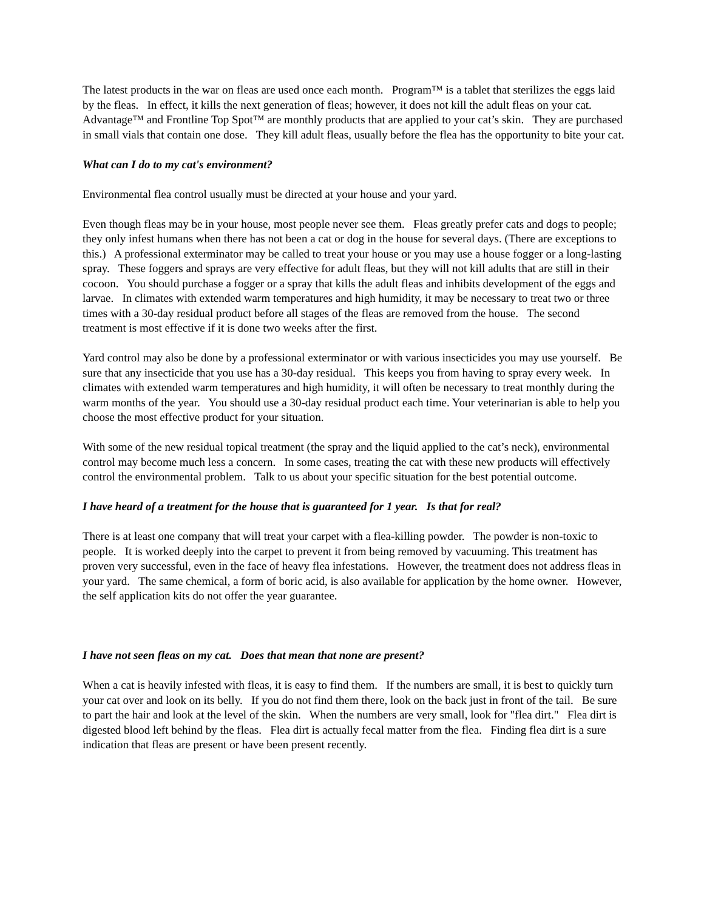The latest products in the war on fleas are used once each month. Program™ is a tablet that sterilizes the eggs laid by the fleas. In effect, it kills the next generation of fleas; however, it does not kill the adult fleas on your cat. Advantage™ and Frontline Top Spot™ are monthly products that are applied to your cat’s skin. They are purchased in small vials that contain one dose. They kill adult fleas, usually before the flea has the opportunity to bite your cat.
What can I do to my cat's environment?
Environmental flea control usually must be directed at your house and your yard.
Even though fleas may be in your house, most people never see them. Fleas greatly prefer cats and dogs to people; they only infest humans when there has not been a cat or dog in the house for several days. (There are exceptions to this.) A professional exterminator may be called to treat your house or you may use a house fogger or a long-lasting spray. These foggers and sprays are very effective for adult fleas, but they will not kill adults that are still in their cocoon. You should purchase a fogger or a spray that kills the adult fleas and inhibits development of the eggs and larvae. In climates with extended warm temperatures and high humidity, it may be necessary to treat two or three times with a 30-day residual product before all stages of the fleas are removed from the house. The second treatment is most effective if it is done two weeks after the first.
Yard control may also be done by a professional exterminator or with various insecticides you may use yourself. Be sure that any insecticide that you use has a 30-day residual. This keeps you from having to spray every week. In climates with extended warm temperatures and high humidity, it will often be necessary to treat monthly during the warm months of the year. You should use a 30-day residual product each time. Your veterinarian is able to help you choose the most effective product for your situation.
With some of the new residual topical treatment (the spray and the liquid applied to the cat’s neck), environmental control may become much less a concern. In some cases, treating the cat with these new products will effectively control the environmental problem. Talk to us about your specific situation for the best potential outcome.
I have heard of a treatment for the house that is guaranteed for 1 year. Is that for real?
There is at least one company that will treat your carpet with a flea-killing powder. The powder is non-toxic to people. It is worked deeply into the carpet to prevent it from being removed by vacuuming. This treatment has proven very successful, even in the face of heavy flea infestations. However, the treatment does not address fleas in your yard. The same chemical, a form of boric acid, is also available for application by the home owner. However, the self application kits do not offer the year guarantee.
I have not seen fleas on my cat. Does that mean that none are present?
When a cat is heavily infested with fleas, it is easy to find them. If the numbers are small, it is best to quickly turn your cat over and look on its belly. If you do not find them there, look on the back just in front of the tail. Be sure to part the hair and look at the level of the skin. When the numbers are very small, look for "flea dirt." Flea dirt is digested blood left behind by the fleas. Flea dirt is actually fecal matter from the flea. Finding flea dirt is a sure indication that fleas are present or have been present recently.